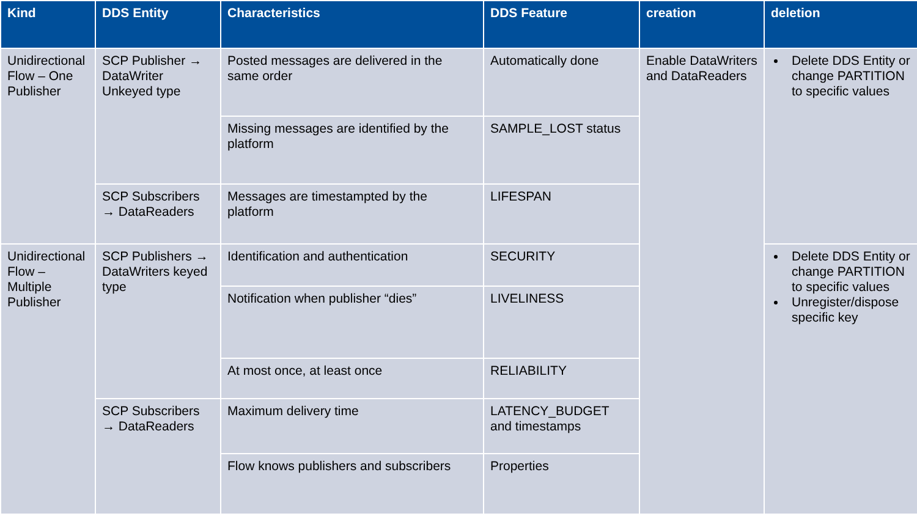| Kind | DDS Entity | Characteristics | DDS Feature | creation | deletion |
| --- | --- | --- | --- | --- | --- |
| Unidirectional Flow – One Publisher | SCP Publisher → DataWriter Unkeyed type | Posted messages are delivered in the same order | Automatically done | Enable DataWriters and DataReaders | Delete DDS Entity or change PARTITION to specific values |
| | | Missing messages are identified by the platform | SAMPLE_LOST status | | |
| | SCP Subscribers → DataReaders | Messages are timestampted by the platform | LIFESPAN | | |
| Unidirectional Flow – Multiple Publisher | SCP Publishers → DataWriters keyed type | Identification and authentication | SECURITY | | Delete DDS Entity or change PARTITION to specific values Unregister/dispose specific key |
| | | Notification when publisher “dies” | LIVELINESS | | |
| | | At most once, at least once | RELIABILITY | | |
| | SCP Subscribers → DataReaders | Maximum delivery time | LATENCY_BUDGET and timestamps | | |
| | | Flow knows publishers and subscribers | Properties | | |